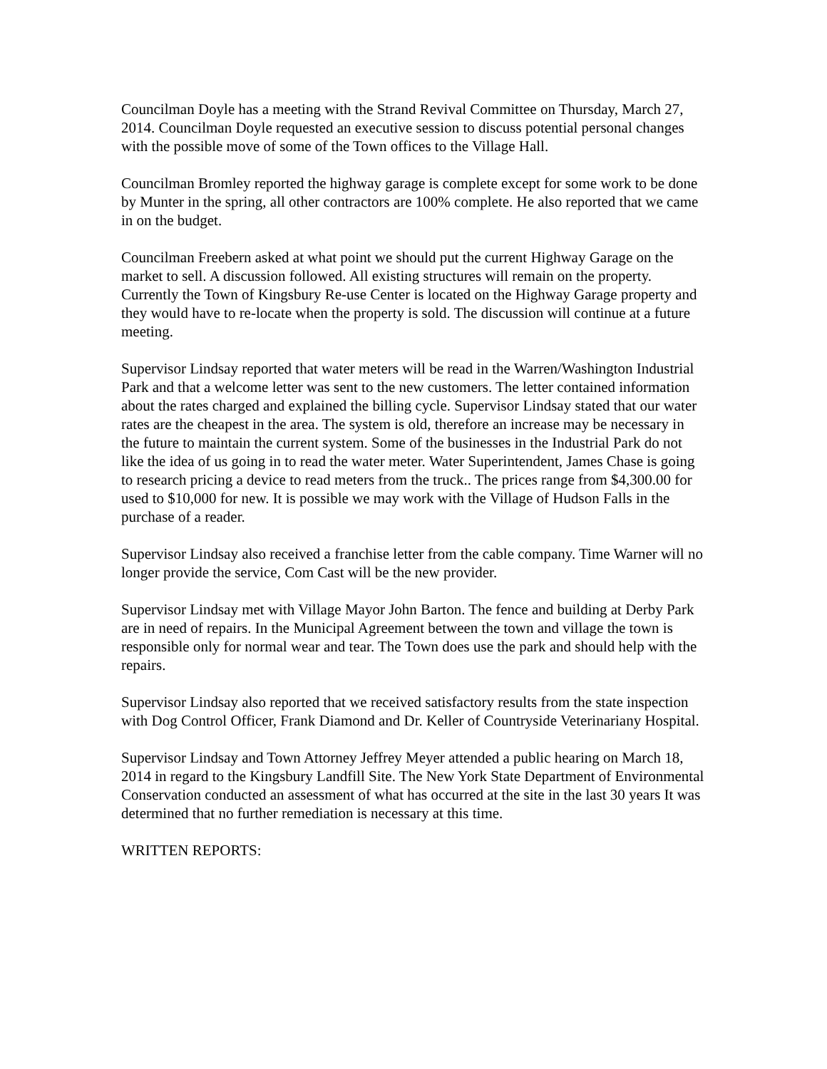Councilman Doyle has a meeting with the Strand Revival Committee on Thursday, March 27, 2014. Councilman Doyle requested an executive session to discuss potential personal changes with the possible move of some of the Town offices to the Village Hall.
Councilman Bromley reported the highway garage is complete except for some work to be done by Munter in the spring, all other contractors are 100% complete. He also reported that we came in on the budget.
Councilman Freebern asked at what point we should put the current Highway Garage on the market to sell. A discussion followed. All existing structures will remain on the property. Currently the Town of Kingsbury Re-use Center is located on the Highway Garage property and they would have to re-locate when the property is sold. The discussion will continue at a future meeting.
Supervisor Lindsay reported that water meters will be read in the Warren/Washington Industrial Park and that a welcome letter was sent to the new customers. The letter contained information about the rates charged and explained the billing cycle. Supervisor Lindsay stated that our water rates are the cheapest in the area. The system is old, therefore an increase may be necessary in the future to maintain the current system. Some of the businesses in the Industrial Park do not like the idea of us going in to read the water meter. Water Superintendent, James Chase is going to research pricing a device to read meters from the truck.. The prices range from $4,300.00 for used to $10,000 for new. It is possible we may work with the Village of Hudson Falls in the purchase of a reader.
Supervisor Lindsay also received a franchise letter from the cable company. Time Warner will no longer provide the service, Com Cast will be the new provider.
Supervisor Lindsay met with Village Mayor John Barton. The fence and building at Derby Park are in need of repairs. In the Municipal Agreement between the town and village the town is responsible only for normal wear and tear. The Town does use the park and should help with the repairs.
Supervisor Lindsay also reported that we received satisfactory results from the state inspection with Dog Control Officer, Frank Diamond and Dr. Keller of Countryside Veterinariany Hospital.
Supervisor Lindsay and Town Attorney Jeffrey Meyer attended a public hearing on March 18, 2014 in regard to the Kingsbury Landfill Site. The New York State Department of Environmental Conservation conducted an assessment of what has occurred at the site in the last 30 years It was determined that no further remediation is necessary at this time.
WRITTEN REPORTS: